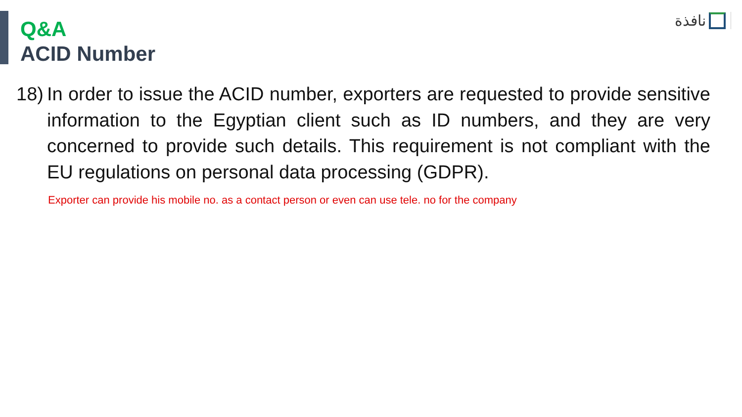نافذة
Q&A
ACID Number
18)
In order to issue the ACID number, exporters are requested to provide sensitive information to the Egyptian client such as ID numbers, and they are very concerned to provide such details. This requirement is not compliant with the EU regulations on personal data processing (GDPR).
Exporter can provide his mobile no. as a contact person or even can use tele. no for the company